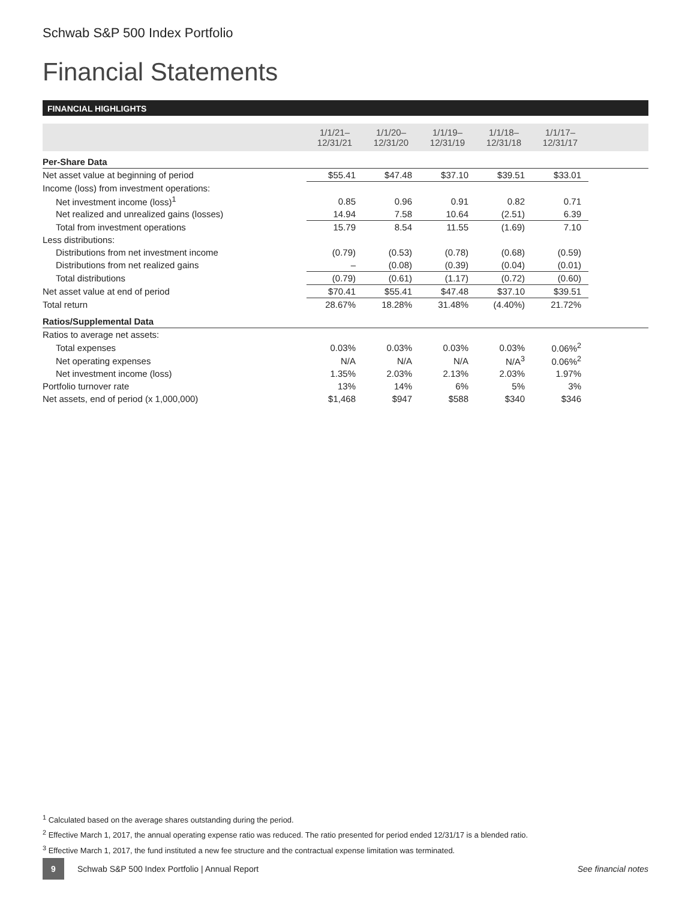Schwab S&P 500 Index Portfolio
Financial Statements
FINANCIAL HIGHLIGHTS
| | 1/1/21– 12/31/21 | 1/1/20– 12/31/20 | 1/1/19– 12/31/19 | 1/1/18– 12/31/18 | 1/1/17– 12/31/17 | |
| --- | --- | --- | --- | --- | --- | --- |
| Per-Share Data | | | | | | |
| Net asset value at beginning of period | $55.41 | $47.48 | $37.10 | $39.51 | $33.01 | |
| Income (loss) from investment operations: | | | | | | |
| Net investment income (loss)<sup>1</sup> | 0.85 | 0.96 | 0.91 | 0.82 | 0.71 | |
| Net realized and unrealized gains (losses) | 14.94 | 7.58 | 10.64 | (2.51) | 6.39 | |
| Total from investment operations | 15.79 | 8.54 | 11.55 | (1.69) | 7.10 | |
| Less distributions: | | | | | | |
| Distributions from net investment income | (0.79) | (0.53) | (0.78) | (0.68) | (0.59) | |
| Distributions from net realized gains | – | (0.08) | (0.39) | (0.04) | (0.01) | |
| Total distributions | (0.79) | (0.61) | (1.17) | (0.72) | (0.60) | |
| Net asset value at end of period | $70.41 | $55.41 | $47.48 | $37.10 | $39.51 | |
| Total return | 28.67% | 18.28% | 31.48% | (4.40%) | 21.72% | |
| Ratios/Supplemental Data | | | | | | |
| Ratios to average net assets: | | | | | | |
| Total expenses | 0.03% | 0.03% | 0.03% | 0.03% | 0.06%<sup>2</sup> | |
| Net operating expenses | N/A | N/A | N/A | N/A<sup>3</sup> | 0.06%<sup>2</sup> | |
| Net investment income (loss) | 1.35% | 2.03% | 2.13% | 2.03% | 1.97% | |
| Portfolio turnover rate | 13% | 14% | 6% | 5% | 3% | |
| Net assets, end of period (x 1,000,000) | $1,468 | $947 | $588 | $340 | $346 | |
<sup>1</sup> Calculated based on the average shares outstanding during the period.
<sup>2</sup> Effective March 1, 2017, the annual operating expense ratio was reduced. The ratio presented for period ended 12/31/17 is a blended ratio.
<sup>3</sup> Effective March 1, 2017, the fund instituted a new fee structure and the contractual expense limitation was terminated.
9 Schwab S&P 500 Index Portfolio | Annual Report See financial notes